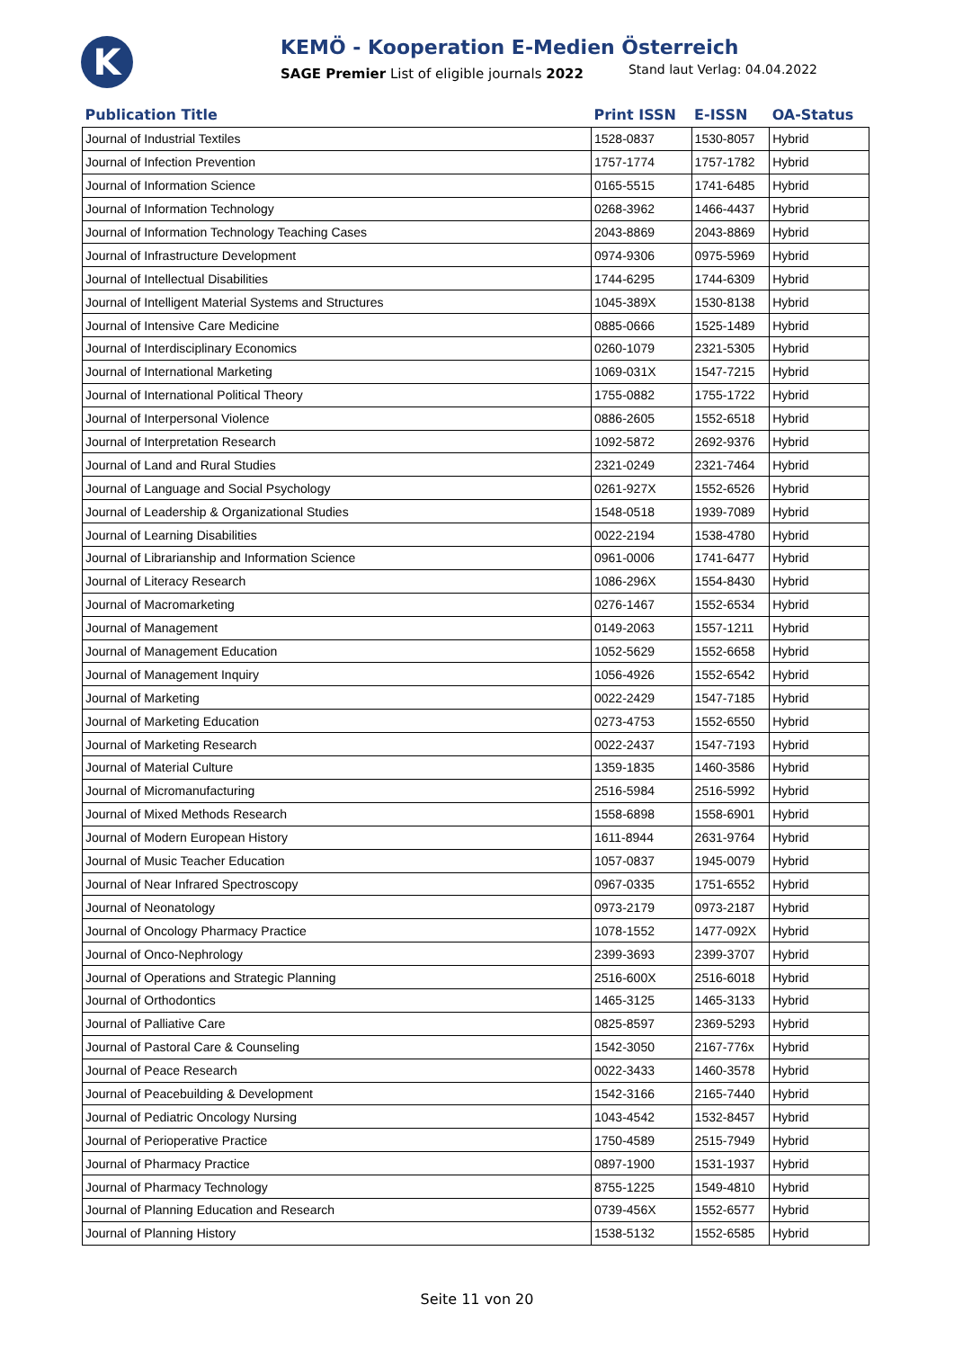K
KEMÖ - Kooperation E-Medien Österreich
SAGE Premier List of eligible journals 2022 Stand laut Verlag: 04.04.2022
| Publication Title | Print ISSN | E-ISSN | OA-Status |
| --- | --- | --- | --- |
| Journal of Industrial Textiles | 1528-0837 | 1530-8057 | Hybrid |
| Journal of Infection Prevention | 1757-1774 | 1757-1782 | Hybrid |
| Journal of Information Science | 0165-5515 | 1741-6485 | Hybrid |
| Journal of Information Technology | 0268-3962 | 1466-4437 | Hybrid |
| Journal of Information Technology Teaching Cases | 2043-8869 | 2043-8869 | Hybrid |
| Journal of Infrastructure Development | 0974-9306 | 0975-5969 | Hybrid |
| Journal of Intellectual Disabilities | 1744-6295 | 1744-6309 | Hybrid |
| Journal of Intelligent Material Systems and Structures | 1045-389X | 1530-8138 | Hybrid |
| Journal of Intensive Care Medicine | 0885-0666 | 1525-1489 | Hybrid |
| Journal of Interdisciplinary Economics | 0260-1079 | 2321-5305 | Hybrid |
| Journal of International Marketing | 1069-031X | 1547-7215 | Hybrid |
| Journal of International Political Theory | 1755-0882 | 1755-1722 | Hybrid |
| Journal of Interpersonal Violence | 0886-2605 | 1552-6518 | Hybrid |
| Journal of Interpretation Research | 1092-5872 | 2692-9376 | Hybrid |
| Journal of Land and Rural Studies | 2321-0249 | 2321-7464 | Hybrid |
| Journal of Language and Social Psychology | 0261-927X | 1552-6526 | Hybrid |
| Journal of Leadership & Organizational Studies | 1548-0518 | 1939-7089 | Hybrid |
| Journal of Learning Disabilities | 0022-2194 | 1538-4780 | Hybrid |
| Journal of Librarianship and Information Science | 0961-0006 | 1741-6477 | Hybrid |
| Journal of Literacy Research | 1086-296X | 1554-8430 | Hybrid |
| Journal of Macromarketing | 0276-1467 | 1552-6534 | Hybrid |
| Journal of Management | 0149-2063 | 1557-1211 | Hybrid |
| Journal of Management Education | 1052-5629 | 1552-6658 | Hybrid |
| Journal of Management Inquiry | 1056-4926 | 1552-6542 | Hybrid |
| Journal of Marketing | 0022-2429 | 1547-7185 | Hybrid |
| Journal of Marketing Education | 0273-4753 | 1552-6550 | Hybrid |
| Journal of Marketing Research | 0022-2437 | 1547-7193 | Hybrid |
| Journal of Material Culture | 1359-1835 | 1460-3586 | Hybrid |
| Journal of Micromanufacturing | 2516-5984 | 2516-5992 | Hybrid |
| Journal of Mixed Methods Research | 1558-6898 | 1558-6901 | Hybrid |
| Journal of Modern European History | 1611-8944 | 2631-9764 | Hybrid |
| Journal of Music Teacher Education | 1057-0837 | 1945-0079 | Hybrid |
| Journal of Near Infrared Spectroscopy | 0967-0335 | 1751-6552 | Hybrid |
| Journal of Neonatology | 0973-2179 | 0973-2187 | Hybrid |
| Journal of Oncology Pharmacy Practice | 1078-1552 | 1477-092X | Hybrid |
| Journal of Onco-Nephrology | 2399-3693 | 2399-3707 | Hybrid |
| Journal of Operations and Strategic Planning | 2516-600X | 2516-6018 | Hybrid |
| Journal of Orthodontics | 1465-3125 | 1465-3133 | Hybrid |
| Journal of Palliative Care | 0825-8597 | 2369-5293 | Hybrid |
| Journal of Pastoral Care & Counseling | 1542-3050 | 2167-776x | Hybrid |
| Journal of Peace Research | 0022-3433 | 1460-3578 | Hybrid |
| Journal of Peacebuilding & Development | 1542-3166 | 2165-7440 | Hybrid |
| Journal of Pediatric Oncology Nursing | 1043-4542 | 1532-8457 | Hybrid |
| Journal of Perioperative Practice | 1750-4589 | 2515-7949 | Hybrid |
| Journal of Pharmacy Practice | 0897-1900 | 1531-1937 | Hybrid |
| Journal of Pharmacy Technology | 8755-1225 | 1549-4810 | Hybrid |
| Journal of Planning Education and Research | 0739-456X | 1552-6577 | Hybrid |
| Journal of Planning History | 1538-5132 | 1552-6585 | Hybrid |
Seite 11 von 20